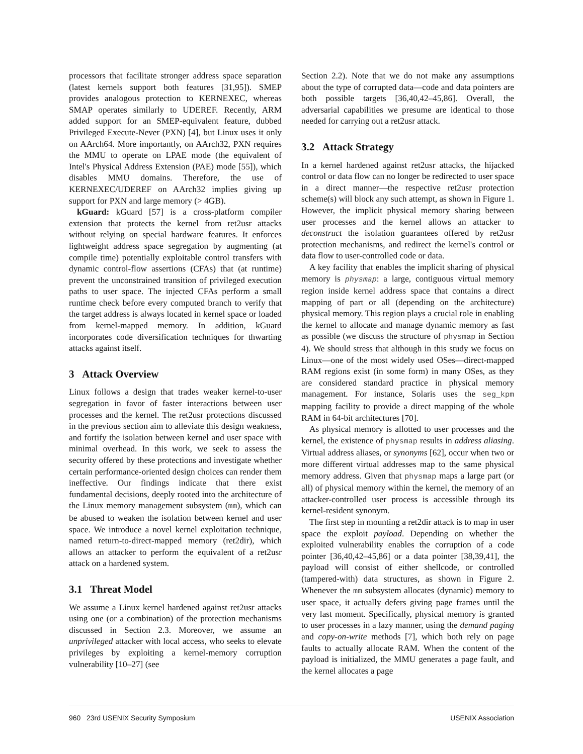processors that facilitate stronger address space separation (latest kernels support both features [31,95]). SMEP provides analogous protection to KERNEXEC, whereas SMAP operates similarly to UDEREF. Recently, ARM added support for an SMEP-equivalent feature, dubbed Privileged Execute-Never (PXN) [4], but Linux uses it only on AArch64. More importantly, on AArch32, PXN requires the MMU to operate on LPAE mode (the equivalent of Intel's Physical Address Extension (PAE) mode [55]), which disables MMU domains. Therefore, the use of KERNEXEC/UDEREF on AArch32 implies giving up support for PXN and large memory (> 4GB).
kGuard: kGuard [57] is a cross-platform compiler extension that protects the kernel from ret2usr attacks without relying on special hardware features. It enforces lightweight address space segregation by augmenting (at compile time) potentially exploitable control transfers with dynamic control-flow assertions (CFAs) that (at runtime) prevent the unconstrained transition of privileged execution paths to user space. The injected CFAs perform a small runtime check before every computed branch to verify that the target address is always located in kernel space or loaded from kernel-mapped memory. In addition, kGuard incorporates code diversification techniques for thwarting attacks against itself.
3 Attack Overview
Linux follows a design that trades weaker kernel-to-user segregation in favor of faster interactions between user processes and the kernel. The ret2usr protections discussed in the previous section aim to alleviate this design weakness, and fortify the isolation between kernel and user space with minimal overhead. In this work, we seek to assess the security offered by these protections and investigate whether certain performance-oriented design choices can render them ineffective. Our findings indicate that there exist fundamental decisions, deeply rooted into the architecture of the Linux memory management subsystem (mm), which can be abused to weaken the isolation between kernel and user space. We introduce a novel kernel exploitation technique, named return-to-direct-mapped memory (ret2dir), which allows an attacker to perform the equivalent of a ret2usr attack on a hardened system.
3.1 Threat Model
We assume a Linux kernel hardened against ret2usr attacks using one (or a combination) of the protection mechanisms discussed in Section 2.3. Moreover, we assume an unprivileged attacker with local access, who seeks to elevate privileges by exploiting a kernel-memory corruption vulnerability [10–27] (see
Section 2.2). Note that we do not make any assumptions about the type of corrupted data—code and data pointers are both possible targets [36,40,42–45,86]. Overall, the adversarial capabilities we presume are identical to those needed for carrying out a ret2usr attack.
3.2 Attack Strategy
In a kernel hardened against ret2usr attacks, the hijacked control or data flow can no longer be redirected to user space in a direct manner—the respective ret2usr protection scheme(s) will block any such attempt, as shown in Figure 1. However, the implicit physical memory sharing between user processes and the kernel allows an attacker to deconstruct the isolation guarantees offered by ret2usr protection mechanisms, and redirect the kernel's control or data flow to user-controlled code or data.
A key facility that enables the implicit sharing of physical memory is physmap: a large, contiguous virtual memory region inside kernel address space that contains a direct mapping of part or all (depending on the architecture) physical memory. This region plays a crucial role in enabling the kernel to allocate and manage dynamic memory as fast as possible (we discuss the structure of physmap in Section 4). We should stress that although in this study we focus on Linux—one of the most widely used OSes—direct-mapped RAM regions exist (in some form) in many OSes, as they are considered standard practice in physical memory management. For instance, Solaris uses the seg_kpm mapping facility to provide a direct mapping of the whole RAM in 64-bit architectures [70].
As physical memory is allotted to user processes and the kernel, the existence of physmap results in address aliasing. Virtual address aliases, or synonyms [62], occur when two or more different virtual addresses map to the same physical memory address. Given that physmap maps a large part (or all) of physical memory within the kernel, the memory of an attacker-controlled user process is accessible through its kernel-resident synonym.
The first step in mounting a ret2dir attack is to map in user space the exploit payload. Depending on whether the exploited vulnerability enables the corruption of a code pointer [36,40,42–45,86] or a data pointer [38,39,41], the payload will consist of either shellcode, or controlled (tampered-with) data structures, as shown in Figure 2. Whenever the mm subsystem allocates (dynamic) memory to user space, it actually defers giving page frames until the very last moment. Specifically, physical memory is granted to user processes in a lazy manner, using the demand paging and copy-on-write methods [7], which both rely on page faults to actually allocate RAM. When the content of the payload is initialized, the MMU generates a page fault, and the kernel allocates a page
960 23rd USENIX Security Symposium USENIX Association